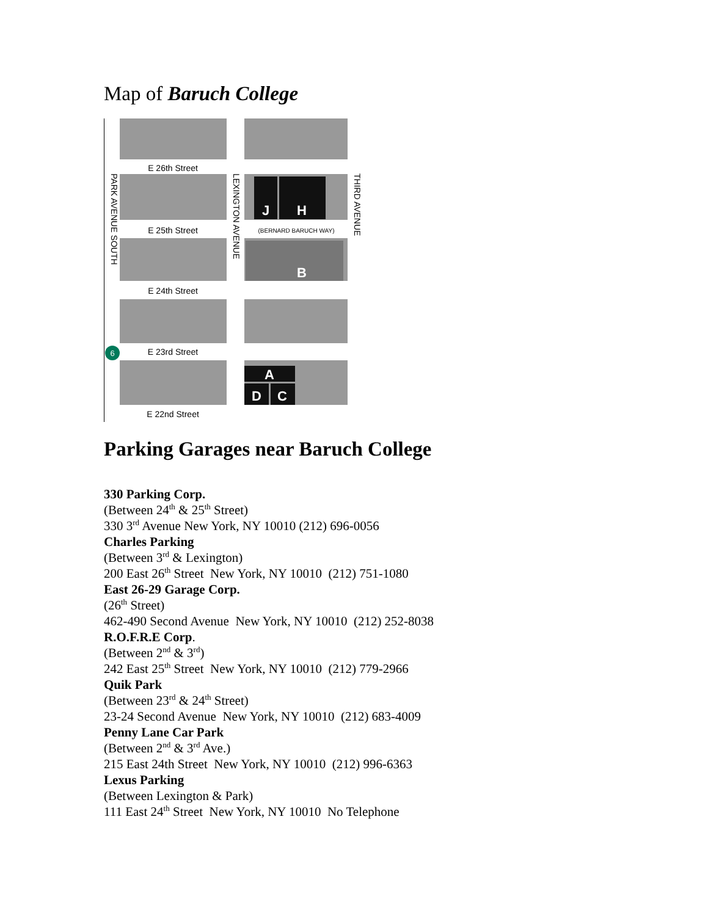Map of Baruch College
E 26th Street
E 25th Street
E 24th Street
E 23rd Street
E 22nd Street
(BERNARD BARUCH WAY)
J
H
B
A
D
C
PARK AVENUE SOUTH
LEXINGTON AVENUE
THIRD AVENUE
6
Parking Garages near Baruch College
330 Parking Corp.
(Between 24<sup>th</sup> & 25<sup>th</sup> Street)
330 3<sup>rd</sup> Avenue New York, NY 10010 (212) 696-0056
Charles Parking
(Between 3<sup>rd</sup> & Lexington)
200 East 26<sup>th</sup> Street New York, NY 10010 (212) 751-1080
East 26-29 Garage Corp.
(26<sup>th</sup> Street)
462-490 Second Avenue New York, NY 10010 (212) 252-8038
R.O.F.R.E Corp.
(Between 2<sup>nd</sup> & 3<sup>rd</sup>)
242 East 25<sup>th</sup> Street New York, NY 10010 (212) 779-2966
Quik Park
(Between 23<sup>rd</sup> & 24<sup>th</sup> Street)
23-24 Second Avenue New York, NY 10010 (212) 683-4009
Penny Lane Car Park
(Between 2<sup>nd</sup> & 3<sup>rd</sup> Ave.)
215 East 24th Street New York, NY 10010 (212) 996-6363
Lexus Parking
(Between Lexington & Park)
111 East 24<sup>th</sup> Street New York, NY 10010 No Telephone